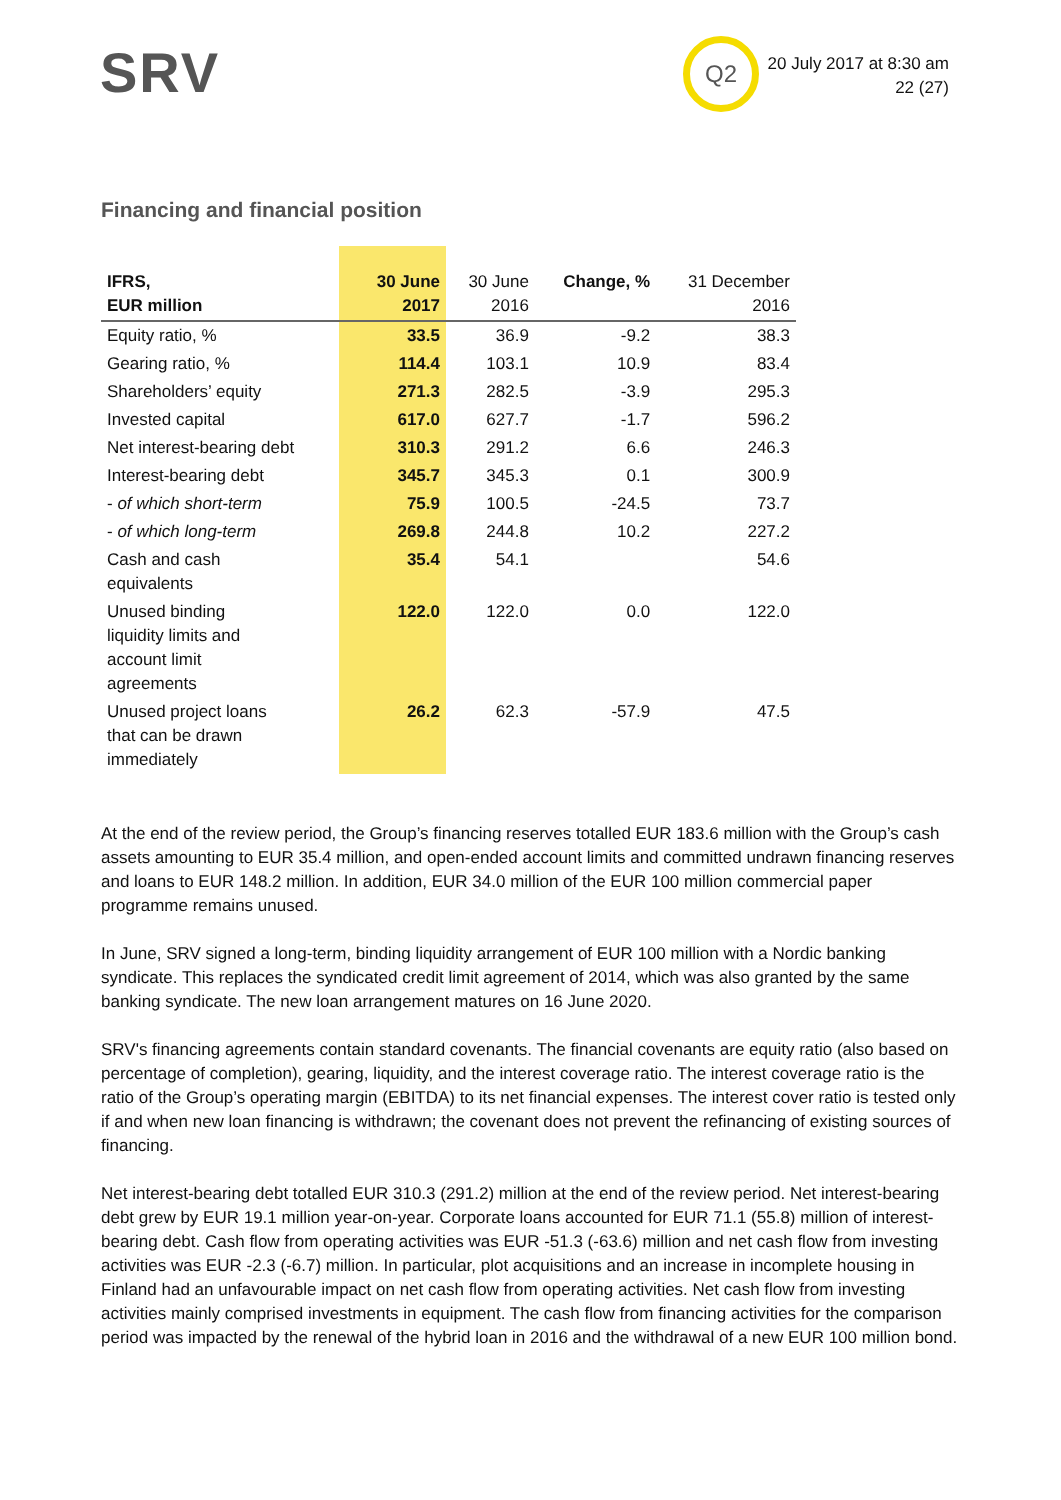SRV Q2
20 July 2017 at 8:30 am
22 (27)
Financing and financial position
| IFRS, EUR million | 30 June 2017 | 30 June 2016 | Change, % | 31 December 2016 |
| --- | --- | --- | --- | --- |
| Equity ratio, % | 33.5 | 36.9 | -9.2 | 38.3 |
| Gearing ratio, % | 114.4 | 103.1 | 10.9 | 83.4 |
| Shareholders’ equity | 271.3 | 282.5 | -3.9 | 295.3 |
| Invested capital | 617.0 | 627.7 | -1.7 | 596.2 |
| Net interest-bearing debt | 310.3 | 291.2 | 6.6 | 246.3 |
| Interest-bearing debt | 345.7 | 345.3 | 0.1 | 300.9 |
| - of which short-term | 75.9 | 100.5 | -24.5 | 73.7 |
| - of which long-term | 269.8 | 244.8 | 10.2 | 227.2 |
| Cash and cash equivalents | 35.4 | 54.1 | | 54.6 |
| Unused binding liquidity limits and account limit agreements | 122.0 | 122.0 | 0.0 | 122.0 |
| Unused project loans that can be drawn immediately | 26.2 | 62.3 | -57.9 | 47.5 |
At the end of the review period, the Group’s financing reserves totalled EUR 183.6 million with the Group’s cash assets amounting to EUR 35.4 million, and open-ended account limits and committed undrawn financing reserves and loans to EUR 148.2 million. In addition, EUR 34.0 million of the EUR 100 million commercial paper programme remains unused.
In June, SRV signed a long-term, binding liquidity arrangement of EUR 100 million with a Nordic banking syndicate. This replaces the syndicated credit limit agreement of 2014, which was also granted by the same banking syndicate. The new loan arrangement matures on 16 June 2020.
SRV's financing agreements contain standard covenants. The financial covenants are equity ratio (also based on percentage of completion), gearing, liquidity, and the interest coverage ratio. The interest coverage ratio is the ratio of the Group’s operating margin (EBITDA) to its net financial expenses. The interest cover ratio is tested only if and when new loan financing is withdrawn; the covenant does not prevent the refinancing of existing sources of financing.
Net interest-bearing debt totalled EUR 310.3 (291.2) million at the end of the review period. Net interest-bearing debt grew by EUR 19.1 million year-on-year. Corporate loans accounted for EUR 71.1 (55.8) million of interest-bearing debt. Cash flow from operating activities was EUR -51.3 (-63.6) million and net cash flow from investing activities was EUR -2.3 (-6.7) million. In particular, plot acquisitions and an increase in incomplete housing in Finland had an unfavourable impact on net cash flow from operating activities. Net cash flow from investing activities mainly comprised investments in equipment. The cash flow from financing activities for the comparison period was impacted by the renewal of the hybrid loan in 2016 and the withdrawal of a new EUR 100 million bond.